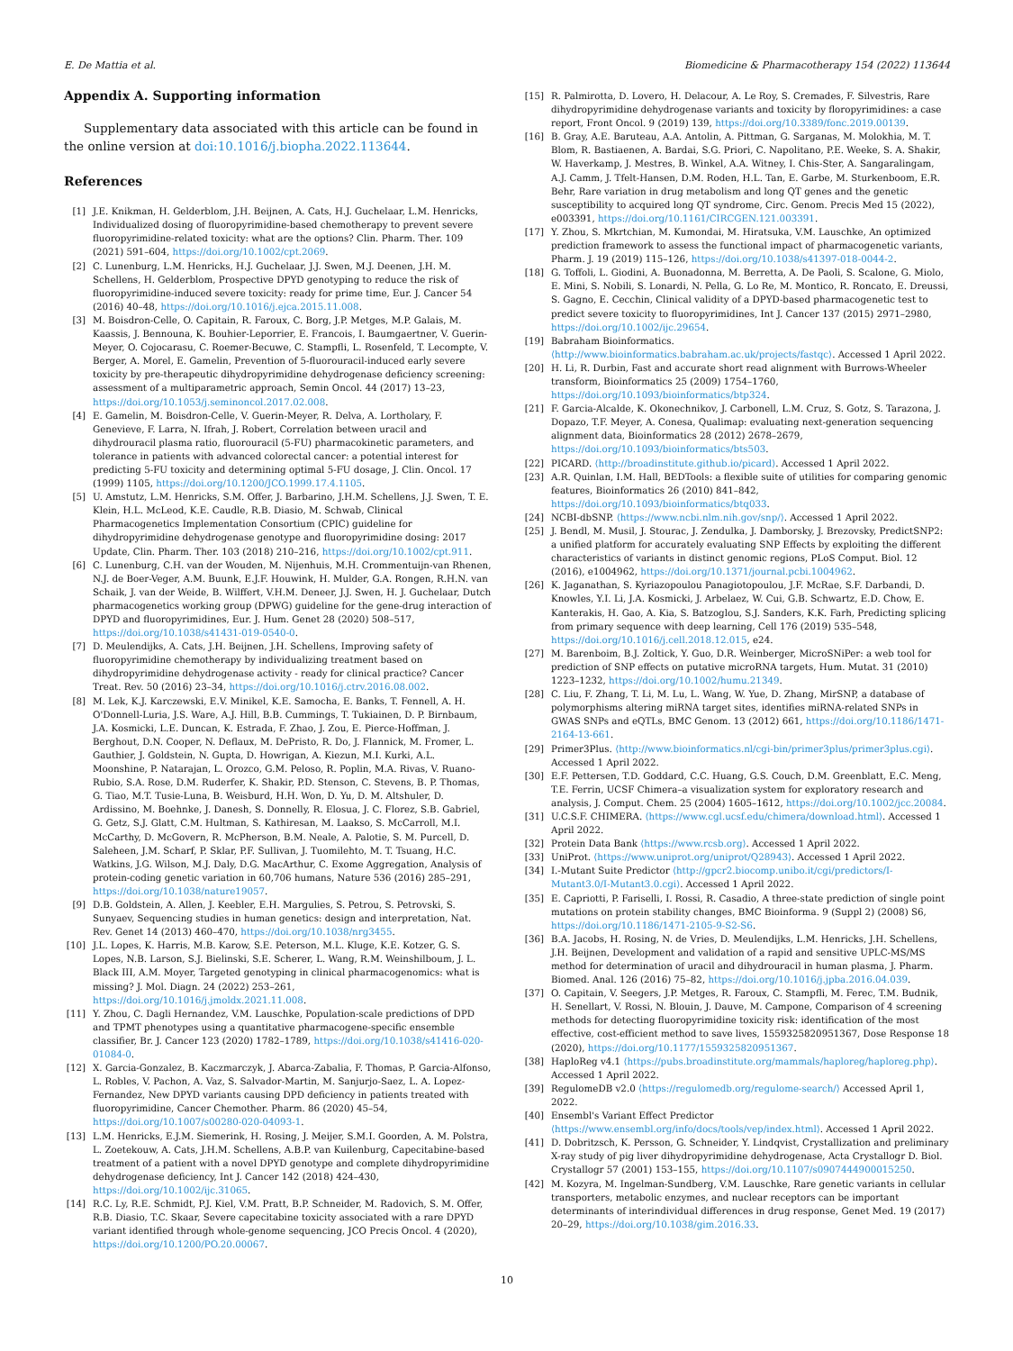E. De Mattia et al. Biomedicine & Pharmacotherapy 154 (2022) 113644
Appendix A. Supporting information
Supplementary data associated with this article can be found in the online version at doi:10.1016/j.biopha.2022.113644.
References
[1] J.E. Knikman, H. Gelderblom, J.H. Beijnen, A. Cats, H.J. Guchelaar, L.M. Henricks, Individualized dosing of fluoropyrimidine-based chemotherapy to prevent severe fluoropyrimidine-related toxicity: what are the options? Clin. Pharm. Ther. 109 (2021) 591–604, https://doi.org/10.1002/cpt.2069.
[2] C. Lunenburg, L.M. Henricks, H.J. Guchelaar, J.J. Swen, M.J. Deenen, J.H. M. Schellens, H. Gelderblom, Prospective DPYD genotyping to reduce the risk of fluoropyrimidine-induced severe toxicity: ready for prime time, Eur. J. Cancer 54 (2016) 40–48, https://doi.org/10.1016/j.ejca.2015.11.008.
[3] M. Boisdron-Celle, O. Capitain, R. Faroux, C. Borg, J.P. Metges, M.P. Galais, M. Kaassis, J. Bennouna, K. Bouhier-Leporrier, E. Francois, I. Baumgaertner, V. Guerin-Meyer, O. Cojocarasu, C. Roemer-Becuwe, C. Stampfli, L. Rosenfeld, T. Lecompte, V. Berger, A. Morel, E. Gamelin, Prevention of 5-fluorouracil-induced early severe toxicity by pre-therapeutic dihydropyrimidine dehydrogenase deficiency screening: assessment of a multiparametric approach, Semin Oncol. 44 (2017) 13–23, https://doi.org/10.1053/j.seminoncol.2017.02.008.
[4] E. Gamelin, M. Boisdron-Celle, V. Guerin-Meyer, R. Delva, A. Lortholary, F. Genevieve, F. Larra, N. Ifrah, J. Robert, Correlation between uracil and dihydrouracil plasma ratio, fluorouracil (5-FU) pharmacokinetic parameters, and tolerance in patients with advanced colorectal cancer: a potential interest for predicting 5-FU toxicity and determining optimal 5-FU dosage, J. Clin. Oncol. 17 (1999) 1105, https://doi.org/10.1200/JCO.1999.17.4.1105.
[5] U. Amstutz, L.M. Henricks, S.M. Offer, J. Barbarino, J.H.M. Schellens, J.J. Swen, T. E. Klein, H.L. McLeod, K.E. Caudle, R.B. Diasio, M. Schwab, Clinical Pharmacogenetics Implementation Consortium (CPIC) guideline for dihydropyrimidine dehydrogenase genotype and fluoropyrimidine dosing: 2017 Update, Clin. Pharm. Ther. 103 (2018) 210–216, https://doi.org/10.1002/cpt.911.
[6] C. Lunenburg, C.H. van der Wouden, M. Nijenhuis, M.H. Crommentuijn-van Rhenen, N.J. de Boer-Veger, A.M. Buunk, E.J.F. Houwink, H. Mulder, G.A. Rongen, R.H.N. van Schaik, J. van der Weide, B. Wilffert, V.H.M. Deneer, J.J. Swen, H. J. Guchelaar, Dutch pharmacogenetics working group (DPWG) guideline for the gene-drug interaction of DPYD and fluoropyrimidines, Eur. J. Hum. Genet 28 (2020) 508–517, https://doi.org/10.1038/s41431-019-0540-0.
[7] D. Meulendijks, A. Cats, J.H. Beijnen, J.H. Schellens, Improving safety of fluoropyrimidine chemotherapy by individualizing treatment based on dihydropyrimidine dehydrogenase activity - ready for clinical practice? Cancer Treat. Rev. 50 (2016) 23–34, https://doi.org/10.1016/j.ctrv.2016.08.002.
[8] M. Lek, K.J. Karczewski, E.V. Minikel, K.E. Samocha, E. Banks, T. Fennell, A. H. O'Donnell-Luria, J.S. Ware, A.J. Hill, B.B. Cummings, T. Tukiainen, D. P. Birnbaum, J.A. Kosmicki, L.E. Duncan, K. Estrada, F. Zhao, J. Zou, E. Pierce-Hoffman, J. Berghout, D.N. Cooper, N. Deflaux, M. DePristo, R. Do, J. Flannick, M. Fromer, L. Gauthier, J. Goldstein, N. Gupta, D. Howrigan, A. Kiezun, M.I. Kurki, A.L. Moonshine, P. Natarajan, L. Orozco, G.M. Peloso, R. Poplin, M.A. Rivas, V. Ruano-Rubio, S.A. Rose, D.M. Ruderfer, K. Shakir, P.D. Stenson, C. Stevens, B. P. Thomas, G. Tiao, M.T. Tusie-Luna, B. Weisburd, H.H. Won, D. Yu, D. M. Altshuler, D. Ardissino, M. Boehnke, J. Danesh, S. Donnelly, R. Elosua, J. C. Florez, S.B. Gabriel, G. Getz, S.J. Glatt, C.M. Hultman, S. Kathiresan, M. Laakso, S. McCarroll, M.I. McCarthy, D. McGovern, R. McPherson, B.M. Neale, A. Palotie, S. M. Purcell, D. Saleheen, J.M. Scharf, P. Sklar, P.F. Sullivan, J. Tuomilehto, M. T. Tsuang, H.C. Watkins, J.G. Wilson, M.J. Daly, D.G. MacArthur, C. Exome Aggregation, Analysis of protein-coding genetic variation in 60,706 humans, Nature 536 (2016) 285–291, https://doi.org/10.1038/nature19057.
[9] D.B. Goldstein, A. Allen, J. Keebler, E.H. Margulies, S. Petrou, S. Petrovski, S. Sunyaev, Sequencing studies in human genetics: design and interpretation, Nat. Rev. Genet 14 (2013) 460–470, https://doi.org/10.1038/nrg3455.
[10] J.L. Lopes, K. Harris, M.B. Karow, S.E. Peterson, M.L. Kluge, K.E. Kotzer, G. S. Lopes, N.B. Larson, S.J. Bielinski, S.E. Scherer, L. Wang, R.M. Weinshilboum, J. L. Black III, A.M. Moyer, Targeted genotyping in clinical pharmacogenomics: what is missing? J. Mol. Diagn. 24 (2022) 253–261, https://doi.org/10.1016/j.jmoldx.2021.11.008.
[11] Y. Zhou, C. Dagli Hernandez, V.M. Lauschke, Population-scale predictions of DPD and TPMT phenotypes using a quantitative pharmacogene-specific ensemble classifier, Br. J. Cancer 123 (2020) 1782–1789, https://doi.org/10.1038/s41416-020-01084-0.
[12] X. Garcia-Gonzalez, B. Kaczmarczyk, J. Abarca-Zabalia, F. Thomas, P. Garcia-Alfonso, L. Robles, V. Pachon, A. Vaz, S. Salvador-Martin, M. Sanjurjo-Saez, L. A. Lopez-Fernandez, New DPYD variants causing DPD deficiency in patients treated with fluoropyrimidine, Cancer Chemother. Pharm. 86 (2020) 45–54, https://doi.org/10.1007/s00280-020-04093-1.
[13] L.M. Henricks, E.J.M. Siemerink, H. Rosing, J. Meijer, S.M.I. Goorden, A. M. Polstra, L. Zoetekouw, A. Cats, J.H.M. Schellens, A.B.P. van Kuilenburg, Capecitabine-based treatment of a patient with a novel DPYD genotype and complete dihydropyrimidine dehydrogenase deficiency, Int J. Cancer 142 (2018) 424–430, https://doi.org/10.1002/ijc.31065.
[14] R.C. Ly, R.E. Schmidt, P.J. Kiel, V.M. Pratt, B.P. Schneider, M. Radovich, S. M. Offer, R.B. Diasio, T.C. Skaar, Severe capecitabine toxicity associated with a rare DPYD variant identified through whole-genome sequencing, JCO Precis Oncol. 4 (2020), https://doi.org/10.1200/PO.20.00067.
[15] R. Palmirotta, D. Lovero, H. Delacour, A. Le Roy, S. Cremades, F. Silvestris, Rare dihydropyrimidine dehydrogenase variants and toxicity by floropyrimidines: a case report, Front Oncol. 9 (2019) 139, https://doi.org/10.3389/fonc.2019.00139.
[16] B. Gray, A.E. Baruteau, A.A. Antolin, A. Pittman, G. Sarganas, M. Molokhia, M. T. Blom, R. Bastiaenen, A. Bardai, S.G. Priori, C. Napolitano, P.E. Weeke, S. A. Shakir, W. Haverkamp, J. Mestres, B. Winkel, A.A. Witney, I. Chis-Ster, A. Sangaralingam, A.J. Camm, J. Tfelt-Hansen, D.M. Roden, H.L. Tan, E. Garbe, M. Sturkenboom, E.R. Behr, Rare variation in drug metabolism and long QT genes and the genetic susceptibility to acquired long QT syndrome, Circ. Genom. Precis Med 15 (2022), e003391, https://doi.org/10.1161/CIRCGEN.121.003391.
[17] Y. Zhou, S. Mkrtchian, M. Kumondai, M. Hiratsuka, V.M. Lauschke, An optimized prediction framework to assess the functional impact of pharmacogenetic variants, Pharm. J. 19 (2019) 115–126, https://doi.org/10.1038/s41397-018-0044-2.
[18] G. Toffoli, L. Giodini, A. Buonadonna, M. Berretta, A. De Paoli, S. Scalone, G. Miolo, E. Mini, S. Nobili, S. Lonardi, N. Pella, G. Lo Re, M. Montico, R. Roncato, E. Dreussi, S. Gagno, E. Cecchin, Clinical validity of a DPYD-based pharmacogenetic test to predict severe toxicity to fluoropyrimidines, Int J. Cancer 137 (2015) 2971–2980, https://doi.org/10.1002/ijc.29654.
[19] Babraham Bioinformatics. ⟨http://www.bioinformatics.babraham.ac.uk/projects/fastqc⟩. Accessed 1 April 2022.
[20] H. Li, R. Durbin, Fast and accurate short read alignment with Burrows-Wheeler transform, Bioinformatics 25 (2009) 1754–1760, https://doi.org/10.1093/bioinformatics/btp324.
[21] F. Garcia-Alcalde, K. Okonechnikov, J. Carbonell, L.M. Cruz, S. Gotz, S. Tarazona, J. Dopazo, T.F. Meyer, A. Conesa, Qualimap: evaluating next-generation sequencing alignment data, Bioinformatics 28 (2012) 2678–2679, https://doi.org/10.1093/bioinformatics/bts503.
[22] PICARD. ⟨http://broadinstitute.github.io/picard⟩. Accessed 1 April 2022.
[23] A.R. Quinlan, I.M. Hall, BEDTools: a flexible suite of utilities for comparing genomic features, Bioinformatics 26 (2010) 841–842, https://doi.org/10.1093/bioinformatics/btq033.
[24] NCBI-dbSNP. ⟨https://www.ncbi.nlm.nih.gov/snp/⟩. Accessed 1 April 2022.
[25] J. Bendl, M. Musil, J. Stourac, J. Zendulka, J. Damborsky, J. Brezovsky, PredictSNP2: a unified platform for accurately evaluating SNP Effects by exploiting the different characteristics of variants in distinct genomic regions, PLoS Comput. Biol. 12 (2016), e1004962, https://doi.org/10.1371/journal.pcbi.1004962.
[26] K. Jaganathan, S. Kyriazopoulou Panagiotopoulou, J.F. McRae, S.F. Darbandi, D. Knowles, Y.I. Li, J.A. Kosmicki, J. Arbelaez, W. Cui, G.B. Schwartz, E.D. Chow, E. Kanterakis, H. Gao, A. Kia, S. Batzoglou, S.J. Sanders, K.K. Farh, Predicting splicing from primary sequence with deep learning, Cell 176 (2019) 535–548, https://doi.org/10.1016/j.cell.2018.12.015, e24.
[27] M. Barenboim, B.J. Zoltick, Y. Guo, D.R. Weinberger, MicroSNiPer: a web tool for prediction of SNP effects on putative microRNA targets, Hum. Mutat. 31 (2010) 1223–1232, https://doi.org/10.1002/humu.21349.
[28] C. Liu, F. Zhang, T. Li, M. Lu, L. Wang, W. Yue, D. Zhang, MirSNP, a database of polymorphisms altering miRNA target sites, identifies miRNA-related SNPs in GWAS SNPs and eQTLs, BMC Genom. 13 (2012) 661, https://doi.org/10.1186/1471-2164-13-661.
[29] Primer3Plus. ⟨http://www.bioinformatics.nl/cgi-bin/primer3plus/primer3plus.cgi⟩. Accessed 1 April 2022.
[30] E.F. Pettersen, T.D. Goddard, C.C. Huang, G.S. Couch, D.M. Greenblatt, E.C. Meng, T.E. Ferrin, UCSF Chimera–a visualization system for exploratory research and analysis, J. Comput. Chem. 25 (2004) 1605–1612, https://doi.org/10.1002/jcc.20084.
[31] U.C.S.F. CHIMERA. ⟨https://www.cgl.ucsf.edu/chimera/download.html⟩. Accessed 1 April 2022.
[32] Protein Data Bank ⟨https://www.rcsb.org⟩. Accessed 1 April 2022.
[33] UniProt. ⟨https://www.uniprot.org/uniprot/Q28943⟩. Accessed 1 April 2022.
[34] I.-Mutant Suite Predictor ⟨http://gpcr2.biocomp.unibo.it/cgi/predictors/I-Mutant3.0/I-Mutant3.0.cgi⟩. Accessed 1 April 2022.
[35] E. Capriotti, P. Fariselli, I. Rossi, R. Casadio, A three-state prediction of single point mutations on protein stability changes, BMC Bioinforma. 9 (Suppl 2) (2008) S6, https://doi.org/10.1186/1471-2105-9-S2-S6.
[36] B.A. Jacobs, H. Rosing, N. de Vries, D. Meulendijks, L.M. Henricks, J.H. Schellens, J.H. Beijnen, Development and validation of a rapid and sensitive UPLC-MS/MS method for determination of uracil and dihydrouracil in human plasma, J. Pharm. Biomed. Anal. 126 (2016) 75–82, https://doi.org/10.1016/j.jpba.2016.04.039.
[37] O. Capitain, V. Seegers, J.P. Metges, R. Faroux, C. Stampfli, M. Ferec, T.M. Budnik, H. Senellart, V. Rossi, N. Blouin, J. Dauve, M. Campone, Comparison of 4 screening methods for detecting fluoropyrimidine toxicity risk: identification of the most effective, cost-efficient method to save lives, 1559325820951367, Dose Response 18 (2020), https://doi.org/10.1177/1559325820951367.
[38] HaploReg v4.1 ⟨https://pubs.broadinstitute.org/mammals/haploreg/haploreg.php⟩. Accessed 1 April 2022.
[39] RegulomeDB v2.0 ⟨https://regulomedb.org/regulome-search/⟩ Accessed April 1, 2022.
[40] Ensembl's Variant Effect Predictor ⟨https://www.ensembl.org/info/docs/tools/vep/index.html⟩. Accessed 1 April 2022.
[41] D. Dobritzsch, K. Persson, G. Schneider, Y. Lindqvist, Crystallization and preliminary X-ray study of pig liver dihydropyrimidine dehydrogenase, Acta Crystallogr D. Biol. Crystallogr 57 (2001) 153–155, https://doi.org/10.1107/s0907444900015250.
[42] M. Kozyra, M. Ingelman-Sundberg, V.M. Lauschke, Rare genetic variants in cellular transporters, metabolic enzymes, and nuclear receptors can be important determinants of interindividual differences in drug response, Genet Med. 19 (2017) 20–29, https://doi.org/10.1038/gim.2016.33.
10